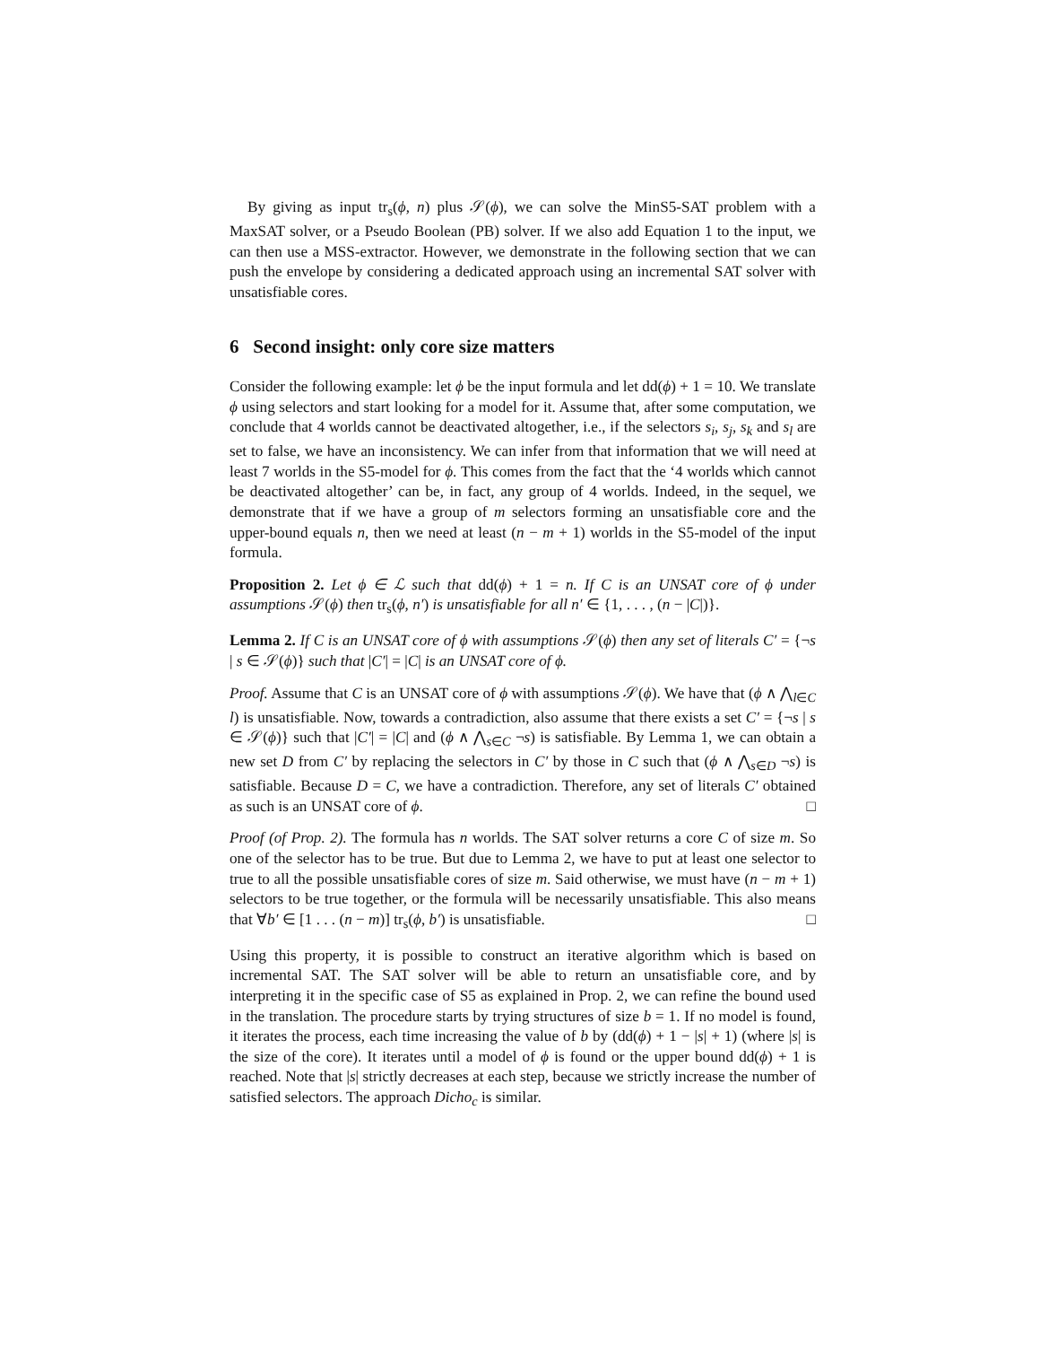By giving as input tr<sub>s</sub>(ϕ, n) plus 𝒮(ϕ), we can solve the MinS5-SAT problem with a MaxSAT solver, or a Pseudo Boolean (PB) solver. If we also add Equation 1 to the input, we can then use a MSS-extractor. However, we demonstrate in the following section that we can push the envelope by considering a dedicated approach using an incremental SAT solver with unsatisfiable cores.
6 Second insight: only core size matters
Consider the following example: let ϕ be the input formula and let dd(ϕ) + 1 = 10. We translate ϕ using selectors and start looking for a model for it. Assume that, after some computation, we conclude that 4 worlds cannot be deactivated altogether, i.e., if the selectors s<sub>i</sub>, s<sub>j</sub>, s<sub>k</sub> and s<sub>l</sub> are set to false, we have an inconsistency. We can infer from that information that we will need at least 7 worlds in the S5-model for ϕ. This comes from the fact that the ‘4 worlds which cannot be deactivated altogether’ can be, in fact, any group of 4 worlds. Indeed, in the sequel, we demonstrate that if we have a group of m selectors forming an unsatisfiable core and the upper-bound equals n, then we need at least (n − m + 1) worlds in the S5-model of the input formula.
Proposition 2. Let ϕ ∈ ℒ such that dd(ϕ) + 1 = n. If C is an UNSAT core of ϕ under assumptions 𝒮(ϕ) then tr<sub>s</sub>(ϕ, n′) is unsatisfiable for all n′ ∈ {1, . . . , (n − |C|)}.
Lemma 2. If C is an UNSAT core of ϕ with assumptions 𝒮(ϕ) then any set of literals C′ = {¬s | s ∈ 𝒮(ϕ)} such that |C′| = |C| is an UNSAT core of ϕ.
Proof. Assume that C is an UNSAT core of ϕ with assumptions 𝒮(ϕ). We have that (ϕ ∧ ⋀<sub>l∈C</sub> l) is unsatisfiable. Now, towards a contradiction, also assume that there exists a set C′ = {¬s | s ∈ 𝒮(ϕ)} such that |C′| = |C| and (ϕ ∧ ⋀<sub>s∈C</sub> ¬s) is satisfiable. By Lemma 1, we can obtain a new set D from C′ by replacing the selectors in C′ by those in C such that (ϕ ∧ ⋀<sub>s∈D</sub> ¬s) is satisfiable. Because D = C, we have a contradiction. Therefore, any set of literals C′ obtained as such is an UNSAT core of ϕ. □
Proof (of Prop. 2). The formula has n worlds. The SAT solver returns a core C of size m. So one of the selector has to be true. But due to Lemma 2, we have to put at least one selector to true to all the possible unsatisfiable cores of size m. Said otherwise, we must have (n − m + 1) selectors to be true together, or the formula will be necessarily unsatisfiable. This also means that ∀b′ ∈ [1 . . . (n − m)] tr<sub>s</sub>(ϕ, b′) is unsatisfiable. □
Using this property, it is possible to construct an iterative algorithm which is based on incremental SAT. The SAT solver will be able to return an unsatisfiable core, and by interpreting it in the specific case of S5 as explained in Prop. 2, we can refine the bound used in the translation. The procedure starts by trying structures of size b = 1. If no model is found, it iterates the process, each time increasing the value of b by (dd(ϕ) + 1 − |s| + 1) (where |s| is the size of the core). It iterates until a model of ϕ is found or the upper bound dd(ϕ) + 1 is reached. Note that |s| strictly decreases at each step, because we strictly increase the number of satisfied selectors. The approach Dicho<sub>c</sub> is similar.